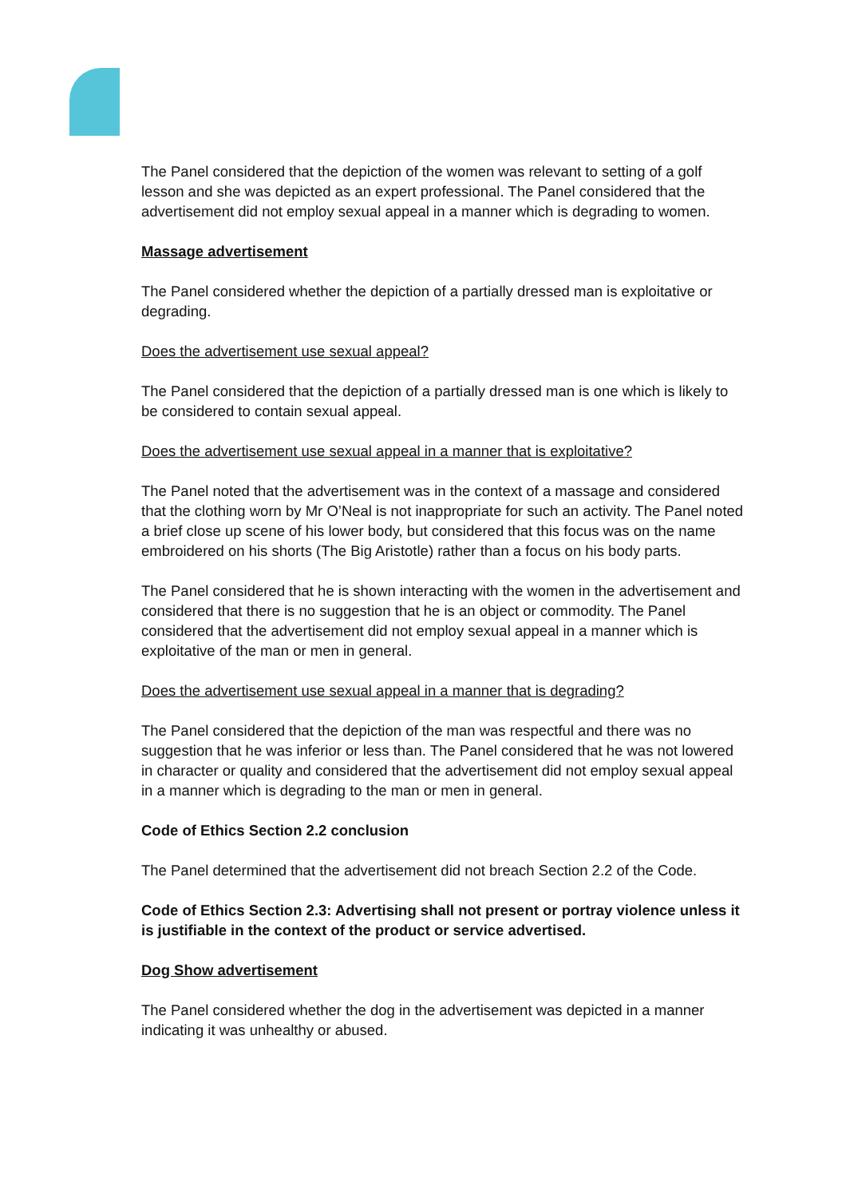The Panel considered that the depiction of the women was relevant to setting of a golf lesson and she was depicted as an expert professional. The Panel considered that the advertisement did not employ sexual appeal in a manner which is degrading to women.
Massage advertisement
The Panel considered whether the depiction of a partially dressed man is exploitative or degrading.
Does the advertisement use sexual appeal?
The Panel considered that the depiction of a partially dressed man is one which is likely to be considered to contain sexual appeal.
Does the advertisement use sexual appeal in a manner that is exploitative?
The Panel noted that the advertisement was in the context of a massage and considered that the clothing worn by Mr O’Neal is not inappropriate for such an activity. The Panel noted a brief close up scene of his lower body, but considered that this focus was on the name embroidered on his shorts (The Big Aristotle) rather than a focus on his body parts.
The Panel considered that he is shown interacting with the women in the advertisement and considered that there is no suggestion that he is an object or commodity. The Panel considered that the advertisement did not employ sexual appeal in a manner which is exploitative of the man or men in general.
Does the advertisement use sexual appeal in a manner that is degrading?
The Panel considered that the depiction of the man was respectful and there was no suggestion that he was inferior or less than. The Panel considered that he was not lowered in character or quality and considered that the advertisement did not employ sexual appeal in a manner which is degrading to the man or men in general.
Code of Ethics Section 2.2 conclusion
The Panel determined that the advertisement did not breach Section 2.2 of the Code.
Code of Ethics Section 2.3: Advertising shall not present or portray violence unless it is justifiable in the context of the product or service advertised.
Dog Show advertisement
The Panel considered whether the dog in the advertisement was depicted in a manner indicating it was unhealthy or abused.